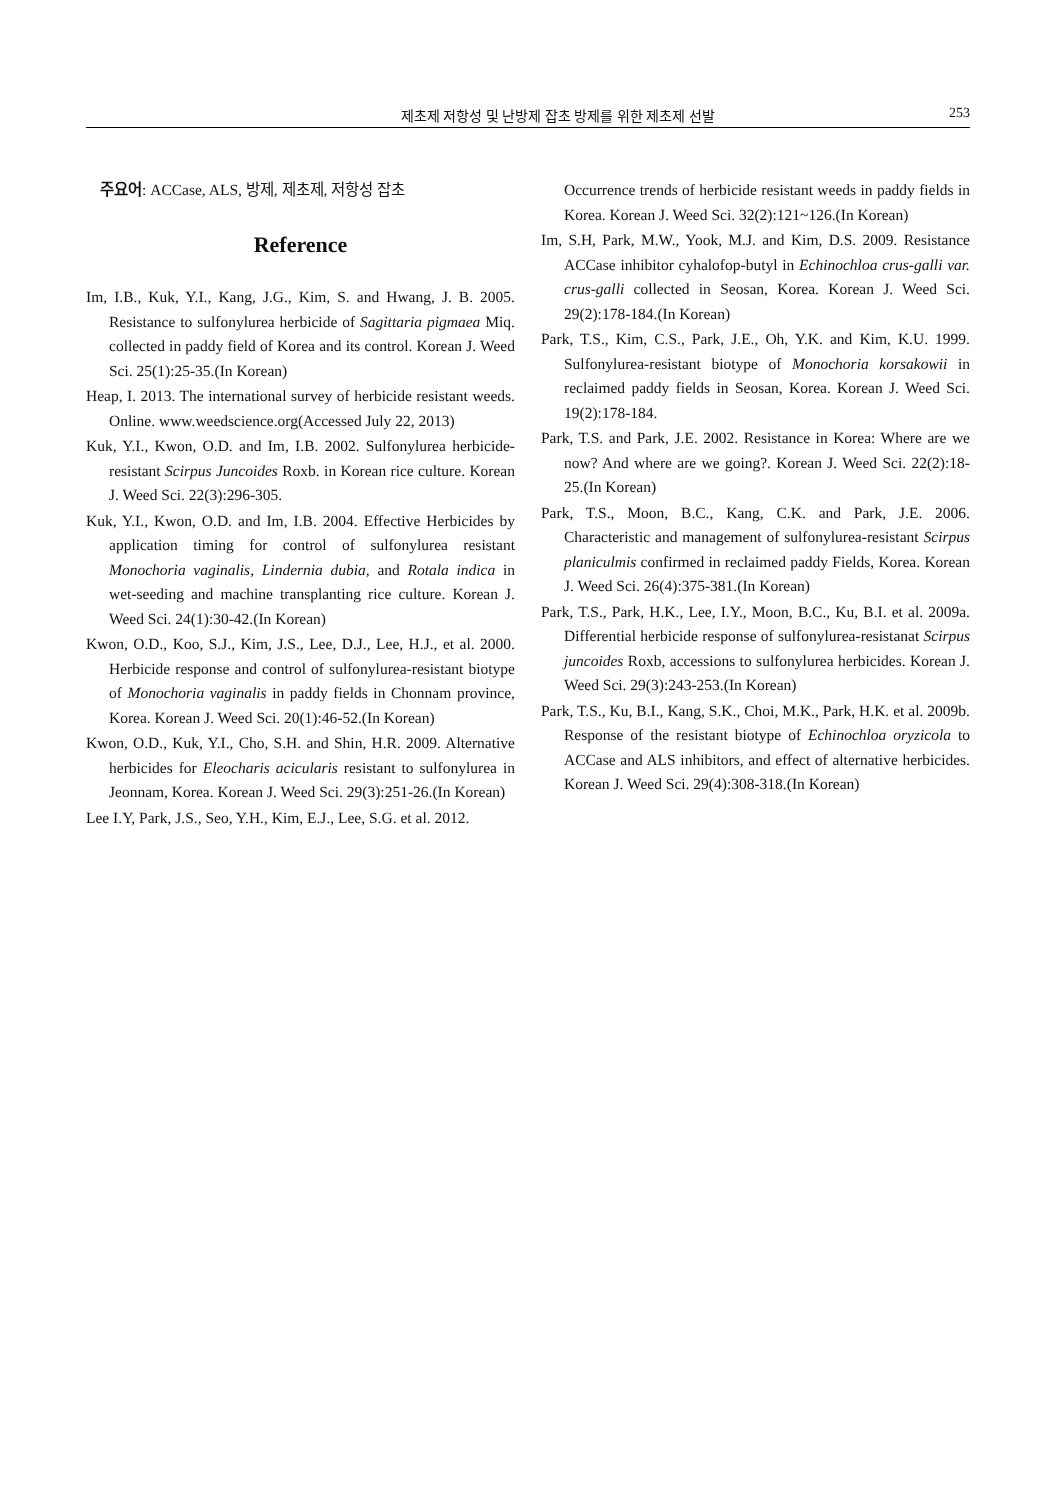제초제 저항성 및 난방제 잡초 방제를 위한 제초제 선발 253
주요어: ACCase, ALS, 방제, 제초제, 저항성 잡초
Reference
Im, I.B., Kuk, Y.I., Kang, J.G., Kim, S. and Hwang, J. B. 2005. Resistance to sulfonylurea herbicide of Sagittaria pigmaea Miq. collected in paddy field of Korea and its control. Korean J. Weed Sci. 25(1):25-35.(In Korean)
Heap, I. 2013. The international survey of herbicide resistant weeds. Online. www.weedscience.org(Accessed July 22, 2013)
Kuk, Y.I., Kwon, O.D. and Im, I.B. 2002. Sulfonylurea herbicide-resistant Scirpus Juncoides Roxb. in Korean rice culture. Korean J. Weed Sci. 22(3):296-305.
Kuk, Y.I., Kwon, O.D. and Im, I.B. 2004. Effective Herbicides by application timing for control of sulfonylurea resistant Monochoria vaginalis, Lindernia dubia, and Rotala indica in wet-seeding and machine transplanting rice culture. Korean J. Weed Sci. 24(1):30-42.(In Korean)
Kwon, O.D., Koo, S.J., Kim, J.S., Lee, D.J., Lee, H.J., et al. 2000. Herbicide response and control of sulfonylurea-resistant biotype of Monochoria vaginalis in paddy fields in Chonnam province, Korea. Korean J. Weed Sci. 20(1):46-52.(In Korean)
Kwon, O.D., Kuk, Y.I., Cho, S.H. and Shin, H.R. 2009. Alternative herbicides for Eleocharis acicularis resistant to sulfonylurea in Jeonnam, Korea. Korean J. Weed Sci. 29(3):251-26.(In Korean)
Lee I.Y, Park, J.S., Seo, Y.H., Kim, E.J., Lee, S.G. et al. 2012.
Occurrence trends of herbicide resistant weeds in paddy fields in Korea. Korean J. Weed Sci. 32(2):121~126.(In Korean)
Im, S.H, Park, M.W., Yook, M.J. and Kim, D.S. 2009. Resistance ACCase inhibitor cyhalofop-butyl in Echinochloa crus-galli var. crus-galli collected in Seosan, Korea. Korean J. Weed Sci. 29(2):178-184.(In Korean)
Park, T.S., Kim, C.S., Park, J.E., Oh, Y.K. and Kim, K.U. 1999. Sulfonylurea-resistant biotype of Monochoria korsakowii in reclaimed paddy fields in Seosan, Korea. Korean J. Weed Sci. 19(2):178-184.
Park, T.S. and Park, J.E. 2002. Resistance in Korea: Where are we now? And where are we going?. Korean J. Weed Sci. 22(2):18-25.(In Korean)
Park, T.S., Moon, B.C., Kang, C.K. and Park, J.E. 2006. Characteristic and management of sulfonylurea-resistant Scirpus planiculmis confirmed in reclaimed paddy Fields, Korea. Korean J. Weed Sci. 26(4):375-381.(In Korean)
Park, T.S., Park, H.K., Lee, I.Y., Moon, B.C., Ku, B.I. et al. 2009a. Differential herbicide response of sulfonylurea-resistanat Scirpus juncoides Roxb, accessions to sulfonylurea herbicides. Korean J. Weed Sci. 29(3):243-253.(In Korean)
Park, T.S., Ku, B.I., Kang, S.K., Choi, M.K., Park, H.K. et al. 2009b. Response of the resistant biotype of Echinochloa oryzicola to ACCase and ALS inhibitors, and effect of alternative herbicides. Korean J. Weed Sci. 29(4):308-318.(In Korean)